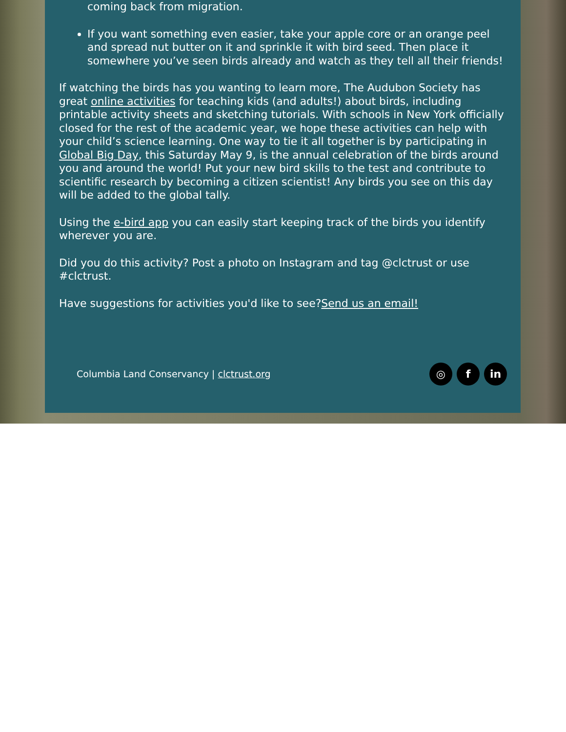coming back from migration.
If you want something even easier, take your apple core or an orange peel and spread nut butter on it and sprinkle it with bird seed. Then place it somewhere you’ve seen birds already and watch as they tell all their friends!
If watching the birds has you wanting to learn more, The Audubon Society has great online activities for teaching kids (and adults!) about birds, including printable activity sheets and sketching tutorials. With schools in New York officially closed for the rest of the academic year, we hope these activities can help with your child’s science learning. One way to tie it all together is by participating in Global Big Day, this Saturday May 9, is the annual celebration of the birds around you and around the world! Put your new bird skills to the test and contribute to scientific research by becoming a citizen scientist! Any birds you see on this day will be added to the global tally.
Using the e-bird app you can easily start keeping track of the birds you identify wherever you are.
Did you do this activity? Post a photo on Instagram and tag @clctrust or use #clctrust.
Have suggestions for activities you'd like to see?Send us an email!
Columbia Land Conservancy | clctrust.org
◎ f in